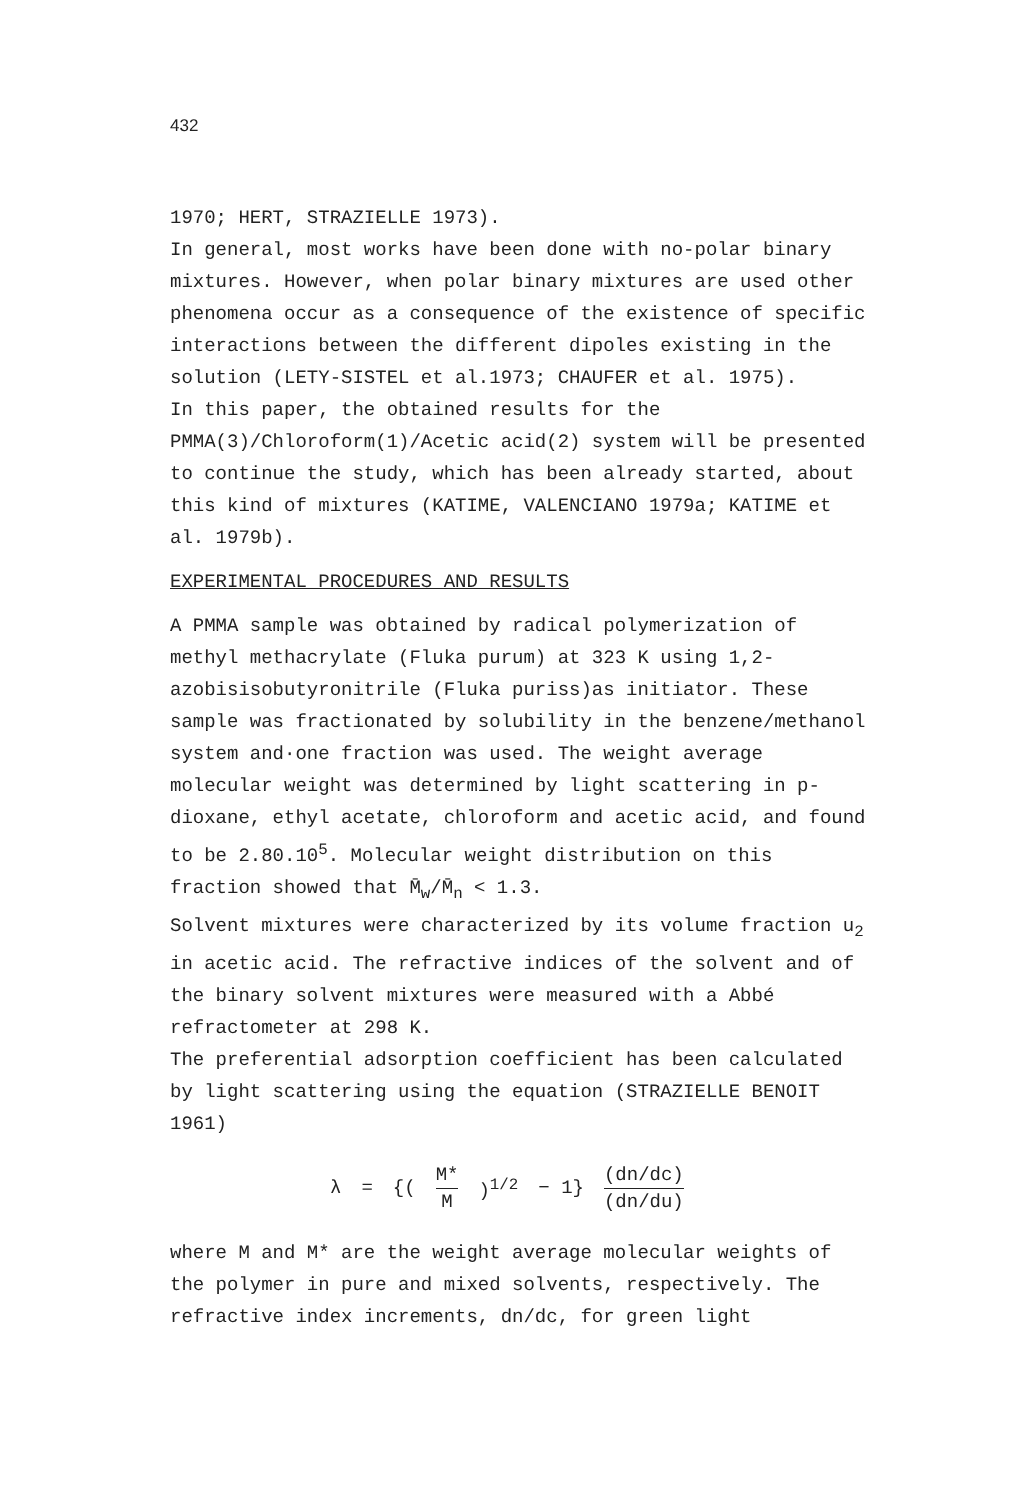432
1970; HERT, STRAZIELLE 1973).
In general, most works have been done with no-polar binary mixtures. However, when polar binary mixtures are used other phenomena occur as a consequence of the existence of specific interactions between the different dipoles existing in the solution (LETY-SISTEL et al.1973; CHAUFER et al. 1975).
In this paper, the obtained results for the PMMA(3)/Chloroform(1)/Acetic acid(2) system will be presented to continue the study, which has been already started, about this kind of mixtures (KATIME, VALENCIANO 1979a; KATIME et al. 1979b).
EXPERIMENTAL PROCEDURES AND RESULTS
A PMMA sample was obtained by radical polymerization of methyl methacrylate (Fluka purum) at 323 K using 1,2-azobisisobutyronitrile (Fluka puriss)as initiator. These sample was fractionated by solubility in the benzene/methanol system and·one fraction was used. The weight average molecular weight was determined by light scattering in p-dioxane, ethyl acetate, chloroform and acetic acid, and found to be 2.80.10<sup>5</sup>. Molecular weight distribution on this fraction showed that M̄<sub>w</sub>/M̄<sub>n</sub> < 1.3.
Solvent mixtures were characterized by its volume fraction u<sub>2</sub> in acetic acid. The refractive indices of the solvent and of the binary solvent mixtures were measured with a Abbé refractometer at 298 K.
The preferential adsorption coefficient has been calculated by light scattering using the equation (STRAZIELLE BENOIT 1961)
λ = {(M* M)<sup>1/2</sup> − 1} (dn/dc) (dn/du)
where M and M* are the weight average molecular weights of the polymer in pure and mixed solvents, respectively. The refractive index increments, dn/dc, for green light